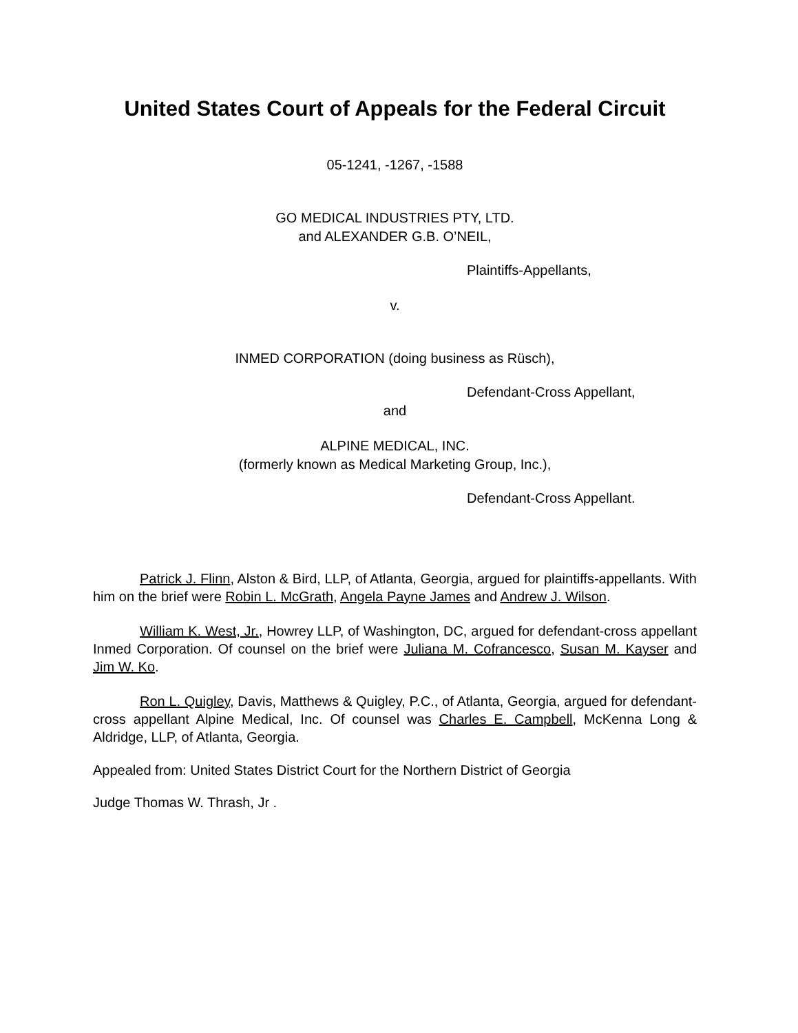United States Court of Appeals for the Federal Circuit
05-1241, -1267, -1588
GO MEDICAL INDUSTRIES PTY, LTD.
and ALEXANDER G.B. O’NEIL,
Plaintiffs-Appellants,
v.
INMED CORPORATION (doing business as Rüsch),
Defendant-Cross Appellant,
and
ALPINE MEDICAL, INC.
(formerly known as Medical Marketing Group, Inc.),
Defendant-Cross Appellant.
Patrick J. Flinn, Alston & Bird, LLP, of Atlanta, Georgia, argued for plaintiffs-appellants. With him on the brief were Robin L. McGrath, Angela Payne James and Andrew J. Wilson.
William K. West, Jr., Howrey LLP, of Washington, DC, argued for defendant-cross appellant Inmed Corporation. Of counsel on the brief were Juliana M. Cofrancesco, Susan M. Kayser and Jim W. Ko.
Ron L. Quigley, Davis, Matthews & Quigley, P.C., of Atlanta, Georgia, argued for defendant-cross appellant Alpine Medical, Inc. Of counsel was Charles E. Campbell, McKenna Long & Aldridge, LLP, of Atlanta, Georgia.
Appealed from: United States District Court for the Northern District of Georgia
Judge Thomas W. Thrash, Jr .